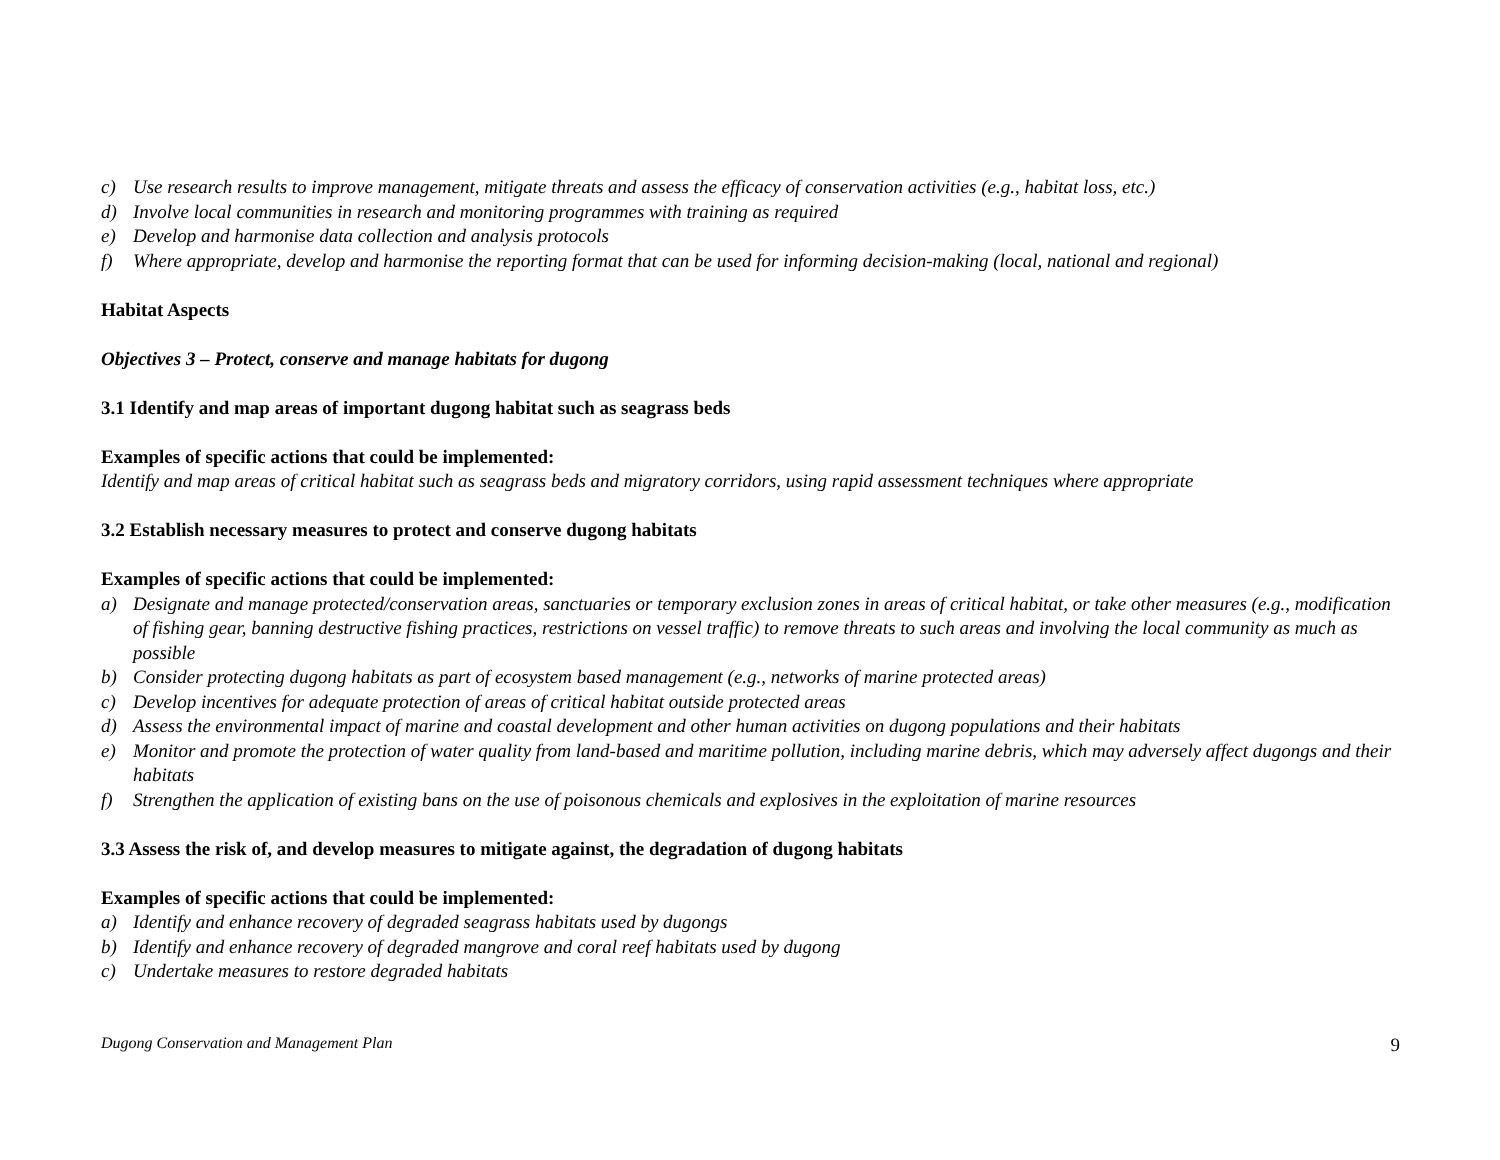c) Use research results to improve management, mitigate threats and assess the efficacy of conservation activities (e.g., habitat loss, etc.)
d) Involve local communities in research and monitoring programmes with training as required
e) Develop and harmonise data collection and analysis protocols
f) Where appropriate, develop and harmonise the reporting format that can be used for informing decision-making (local, national and regional)
Habitat Aspects
Objectives 3 – Protect, conserve and manage habitats for dugong
3.1 Identify and map areas of important dugong habitat such as seagrass beds
Examples of specific actions that could be implemented:
Identify and map areas of critical habitat such as seagrass beds and migratory corridors, using rapid assessment techniques where appropriate
3.2 Establish necessary measures to protect and conserve dugong habitats
Examples of specific actions that could be implemented:
a) Designate and manage protected/conservation areas, sanctuaries or temporary exclusion zones in areas of critical habitat, or take other measures (e.g., modification of fishing gear, banning destructive fishing practices, restrictions on vessel traffic) to remove threats to such areas and involving the local community as much as possible
b) Consider protecting dugong habitats as part of ecosystem based management (e.g., networks of marine protected areas)
c) Develop incentives for adequate protection of areas of critical habitat outside protected areas
d) Assess the environmental impact of marine and coastal development and other human activities on dugong populations and their habitats
e) Monitor and promote the protection of water quality from land-based and maritime pollution, including marine debris, which may adversely affect dugongs and their habitats
f) Strengthen the application of existing bans on the use of poisonous chemicals and explosives in the exploitation of marine resources
3.3 Assess the risk of, and develop measures to mitigate against, the degradation of dugong habitats
Examples of specific actions that could be implemented:
a) Identify and enhance recovery of degraded seagrass habitats used by dugongs
b) Identify and enhance recovery of degraded mangrove and coral reef habitats used by dugong
c) Undertake measures to restore degraded habitats
Dugong Conservation and Management Plan 9